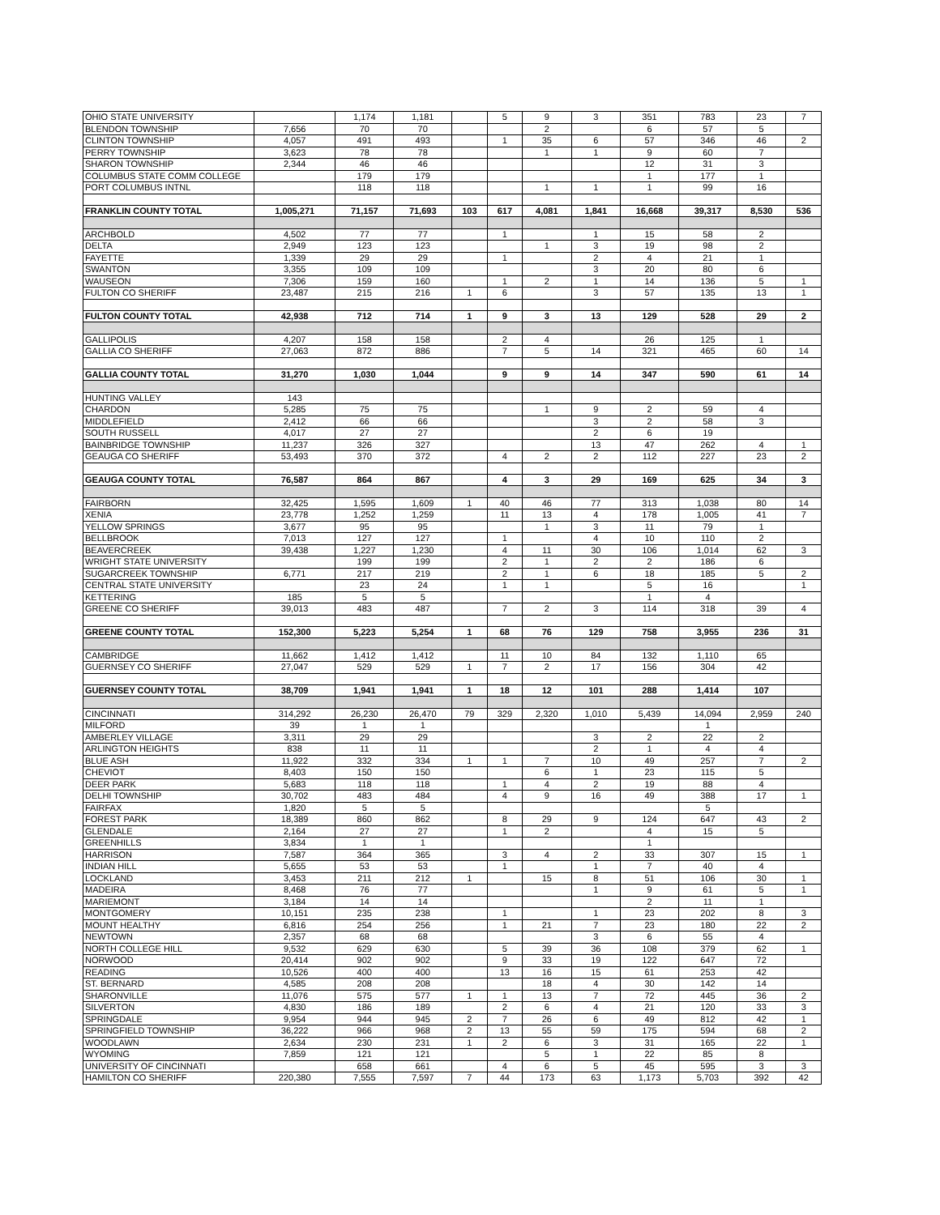| OHIO STATE UNIVERSITY | | 1,174 | 1,181 | | 5 | 9 | 3 | 351 | 783 | 23 | 7 |
| BLENDON TOWNSHIP | 7,656 | 70 | 70 | | | 2 | | 6 | 57 | 5 | |
| CLINTON TOWNSHIP | 4,057 | 491 | 493 | | 1 | 35 | 6 | 57 | 346 | 46 | 2 |
| PERRY TOWNSHIP | 3,623 | 78 | 78 | | | 1 | 1 | 9 | 60 | 7 | |
| SHARON TOWNSHIP | 2,344 | 46 | 46 | | | | | 12 | 31 | 3 | |
| COLUMBUS STATE COMM COLLEGE | | 179 | 179 | | | | | 1 | 177 | 1 | |
| PORT COLUMBUS INTNL | | 118 | 118 | | | 1 | 1 | 1 | 99 | 16 | |
| FRANKLIN COUNTY TOTAL | 1,005,271 | 71,157 | 71,693 | 103 | 617 | 4,081 | 1,841 | 16,668 | 39,317 | 8,530 | 536 |
| ARCHBOLD | 4,502 | 77 | 77 | | 1 | | 1 | 15 | 58 | 2 | |
| DELTA | 2,949 | 123 | 123 | | | 1 | 3 | 19 | 98 | 2 | |
| FAYETTE | 1,339 | 29 | 29 | | 1 | | 2 | 4 | 21 | 1 | |
| SWANTON | 3,355 | 109 | 109 | | | | 3 | 20 | 80 | 6 | |
| WAUSEON | 7,306 | 159 | 160 | | 1 | 2 | 1 | 14 | 136 | 5 | 1 |
| FULTON CO SHERIFF | 23,487 | 215 | 216 | 1 | 6 | | 3 | 57 | 135 | 13 | 1 |
| FULTON COUNTY TOTAL | 42,938 | 712 | 714 | 1 | 9 | 3 | 13 | 129 | 528 | 29 | 2 |
| GALLIPOLIS | 4,207 | 158 | 158 | | 2 | 4 | | 26 | 125 | 1 | |
| GALLIA CO SHERIFF | 27,063 | 872 | 886 | | 7 | 5 | 14 | 321 | 465 | 60 | 14 |
| GALLIA COUNTY TOTAL | 31,270 | 1,030 | 1,044 | | 9 | 9 | 14 | 347 | 590 | 61 | 14 |
| HUNTING VALLEY | 143 | | | | | | | | | | |
| CHARDON | 5,285 | 75 | 75 | | | 1 | 9 | 2 | 59 | 4 | |
| MIDDLEFIELD | 2,412 | 66 | 66 | | | | 3 | 2 | 58 | 3 | |
| SOUTH RUSSELL | 4,017 | 27 | 27 | | | | 2 | 6 | 19 | | |
| BAINBRIDGE TOWNSHIP | 11,237 | 326 | 327 | | | | 13 | 47 | 262 | 4 | 1 |
| GEAUGA CO SHERIFF | 53,493 | 370 | 372 | | 4 | 2 | 2 | 112 | 227 | 23 | 2 |
| GEAUGA COUNTY TOTAL | 76,587 | 864 | 867 | | 4 | 3 | 29 | 169 | 625 | 34 | 3 |
| FAIRBORN | 32,425 | 1,595 | 1,609 | 1 | 40 | 46 | 77 | 313 | 1,038 | 80 | 14 |
| XENIA | 23,778 | 1,252 | 1,259 | | 11 | 13 | 4 | 178 | 1,005 | 41 | 7 |
| YELLOW SPRINGS | 3,677 | 95 | 95 | | | 1 | 3 | 11 | 79 | 1 | |
| BELLBROOK | 7,013 | 127 | 127 | | 1 | | 4 | 10 | 110 | 2 | |
| BEAVERCREEK | 39,438 | 1,227 | 1,230 | | 4 | 11 | 30 | 106 | 1,014 | 62 | 3 |
| WRIGHT STATE UNIVERSITY | | 199 | 199 | | 2 | 1 | 2 | 2 | 186 | 6 | |
| SUGARCREEK TOWNSHIP | 6,771 | 217 | 219 | | 2 | 1 | 6 | 18 | 185 | 5 | 2 |
| CENTRAL STATE UNIVERSITY | | 23 | 24 | | 1 | 1 | | 5 | 16 | | 1 |
| KETTERING | 185 | 5 | 5 | | | | | 1 | 4 | | |
| GREENE CO SHERIFF | 39,013 | 483 | 487 | | 7 | 2 | 3 | 114 | 318 | 39 | 4 |
| GREENE COUNTY TOTAL | 152,300 | 5,223 | 5,254 | 1 | 68 | 76 | 129 | 758 | 3,955 | 236 | 31 |
| CAMBRIDGE | 11,662 | 1,412 | 1,412 | | 11 | 10 | 84 | 132 | 1,110 | 65 | |
| GUERNSEY CO SHERIFF | 27,047 | 529 | 529 | 1 | 7 | 2 | 17 | 156 | 304 | 42 | |
| GUERNSEY COUNTY TOTAL | 38,709 | 1,941 | 1,941 | 1 | 18 | 12 | 101 | 288 | 1,414 | 107 | |
| CINCINNATI | 314,292 | 26,230 | 26,470 | 79 | 329 | 2,320 | 1,010 | 5,439 | 14,094 | 2,959 | 240 |
| MILFORD | 39 | 1 | 1 | | | | | | 1 | | |
| AMBERLEY VILLAGE | 3,311 | 29 | 29 | | | | 3 | 2 | 22 | 2 | |
| ARLINGTON HEIGHTS | 838 | 11 | 11 | | | | 2 | 1 | 4 | 4 | |
| BLUE ASH | 11,922 | 332 | 334 | 1 | 1 | 7 | 10 | 49 | 257 | 7 | 2 |
| CHEVIOT | 8,403 | 150 | 150 | | | 6 | 1 | 23 | 115 | 5 | |
| DEER PARK | 5,683 | 118 | 118 | | 1 | 4 | 2 | 19 | 88 | 4 | |
| DELHI TOWNSHIP | 30,702 | 483 | 484 | | 4 | 9 | 16 | 49 | 388 | 17 | 1 |
| FAIRFAX | 1,820 | 5 | 5 | | | | | | 5 | | |
| FOREST PARK | 18,389 | 860 | 862 | | 8 | 29 | 9 | 124 | 647 | 43 | 2 |
| GLENDALE | 2,164 | 27 | 27 | | 1 | 2 | | 4 | 15 | 5 | |
| GREENHILLS | 3,834 | 1 | 1 | | | | | 1 | | | |
| HARRISON | 7,587 | 364 | 365 | | 3 | 4 | 2 | 33 | 307 | 15 | 1 |
| INDIAN HILL | 5,655 | 53 | 53 | | 1 | | 1 | 7 | 40 | 4 | |
| LOCKLAND | 3,453 | 211 | 212 | 1 | | 15 | 8 | 51 | 106 | 30 | 1 |
| MADEIRA | 8,468 | 76 | 77 | | | | 1 | 9 | 61 | 5 | 1 |
| MARIEMONT | 3,184 | 14 | 14 | | | | | 2 | 11 | 1 | |
| MONTGOMERY | 10,151 | 235 | 238 | | 1 | | 1 | 23 | 202 | 8 | 3 |
| MOUNT HEALTHY | 6,816 | 254 | 256 | | 1 | 21 | 7 | 23 | 180 | 22 | 2 |
| NEWTOWN | 2,357 | 68 | 68 | | | | 3 | 6 | 55 | 4 | |
| NORTH COLLEGE HILL | 9,532 | 629 | 630 | | 5 | 39 | 36 | 108 | 379 | 62 | 1 |
| NORWOOD | 20,414 | 902 | 902 | | 9 | 33 | 19 | 122 | 647 | 72 | |
| READING | 10,526 | 400 | 400 | | 13 | 16 | 15 | 61 | 253 | 42 | |
| ST. BERNARD | 4,585 | 208 | 208 | | | 18 | 4 | 30 | 142 | 14 | |
| SHARONVILLE | 11,076 | 575 | 577 | 1 | 1 | 13 | 7 | 72 | 445 | 36 | 2 |
| SILVERTON | 4,830 | 186 | 189 | | 2 | 6 | 4 | 21 | 120 | 33 | 3 |
| SPRINGDALE | 9,954 | 944 | 945 | 2 | 7 | 26 | 6 | 49 | 812 | 42 | 1 |
| SPRINGFIELD TOWNSHIP | 36,222 | 966 | 968 | 2 | 13 | 55 | 59 | 175 | 594 | 68 | 2 |
| WOODLAWN | 2,634 | 230 | 231 | 1 | 2 | 6 | 3 | 31 | 165 | 22 | 1 |
| WYOMING | 7,859 | 121 | 121 | | | 5 | 1 | 22 | 85 | 8 | |
| UNIVERSITY OF CINCINNATI | | 658 | 661 | | 4 | 6 | 5 | 45 | 595 | 3 | 3 |
| HAMILTON CO SHERIFF | 220,380 | 7,555 | 7,597 | 7 | 44 | 173 | 63 | 1,173 | 5,703 | 392 | 42 |